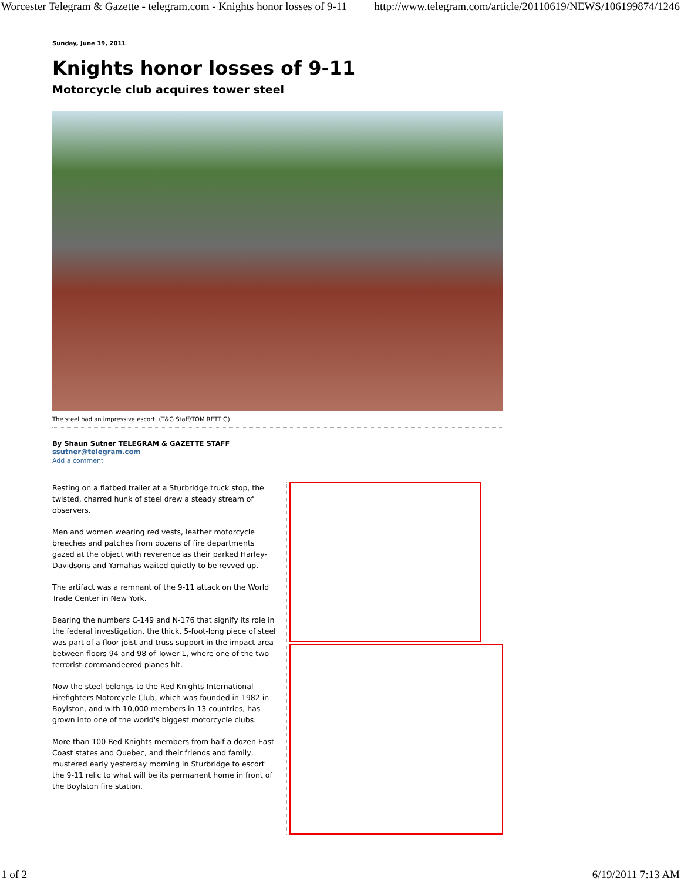Worcester Telegram & Gazette - telegram.com - Knights honor losses of 9-11 http://www.telegram.com/article/20110619/NEWS/106199874/1246
Sunday, June 19, 2011
Knights honor losses of 9-11
Motorcycle club acquires tower steel
The steel had an impressive escort. (T&G Staff/TOM RETTIG)
By Shaun Sutner TELEGRAM & GAZETTE STAFF
ssutner@telegram.com
Add a comment
Resting on a flatbed trailer at a Sturbridge truck stop, the twisted, charred hunk of steel drew a steady stream of observers.
Men and women wearing red vests, leather motorcycle breeches and patches from dozens of fire departments gazed at the object with reverence as their parked Harley-Davidsons and Yamahas waited quietly to be revved up.
The artifact was a remnant of the 9-11 attack on the World Trade Center in New York.
Bearing the numbers C-149 and N-176 that signify its role in the federal investigation, the thick, 5-foot-long piece of steel was part of a floor joist and truss support in the impact area between floors 94 and 98 of Tower 1, where one of the two terrorist-commandeered planes hit.
Now the steel belongs to the Red Knights International Firefighters Motorcycle Club, which was founded in 1982 in Boylston, and with 10,000 members in 13 countries, has grown into one of the world's biggest motorcycle clubs.
More than 100 Red Knights members from half a dozen East Coast states and Quebec, and their friends and family, mustered early yesterday morning in Sturbridge to escort the 9-11 relic to what will be its permanent home in front of the Boylston fire station.
1 of 2 6/19/2011 7:13 AM